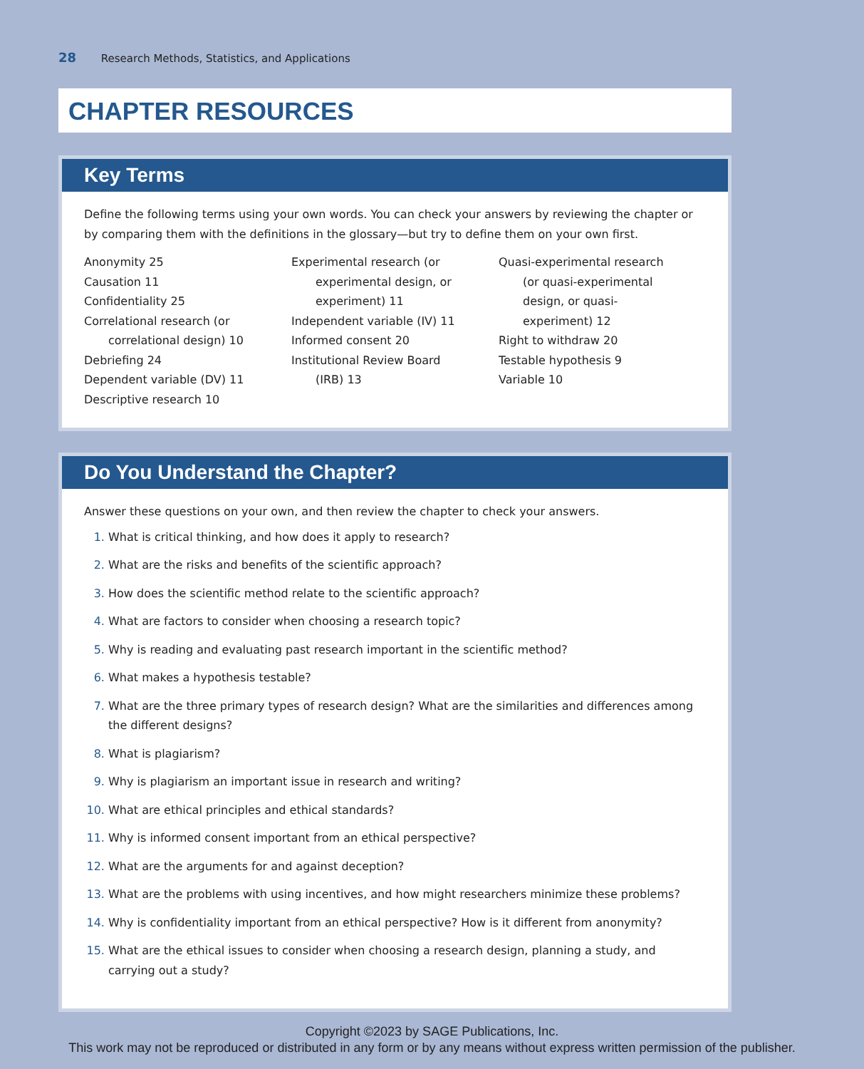28 Research Methods, Statistics, and Applications
CHAPTER RESOURCES
Key Terms
Define the following terms using your own words. You can check your answers by reviewing the chapter or by comparing them with the definitions in the glossary—but try to define them on your own first.
Anonymity 25
Causation 11
Confidentiality 25
Correlational research (or
correlational design) 10
Debriefing 24
Dependent variable (DV) 11
Descriptive research 10
Experimental research (or
experimental design, or
experiment) 11
Independent variable (IV) 11
Informed consent 20
Institutional Review Board
(IRB) 13
Quasi-experimental research
(or quasi-experimental
design, or quasi-
experiment) 12
Right to withdraw 20
Testable hypothesis 9
Variable 10
Do You Understand the Chapter?
Answer these questions on your own, and then review the chapter to check your answers.
1. What is critical thinking, and how does it apply to research?
2. What are the risks and benefits of the scientific approach?
3. How does the scientific method relate to the scientific approach?
4. What are factors to consider when choosing a research topic?
5. Why is reading and evaluating past research important in the scientific method?
6. What makes a hypothesis testable?
7. What are the three primary types of research design? What are the similarities and differences among the different designs?
8. What is plagiarism?
9. Why is plagiarism an important issue in research and writing?
10. What are ethical principles and ethical standards?
11. Why is informed consent important from an ethical perspective?
12. What are the arguments for and against deception?
13. What are the problems with using incentives, and how might researchers minimize these problems?
14. Why is confidentiality important from an ethical perspective? How is it different from anonymity?
15. What are the ethical issues to consider when choosing a research design, planning a study, and carrying out a study?
Copyright ©2023 by SAGE Publications, Inc.
This work may not be reproduced or distributed in any form or by any means without express written permission of the publisher.